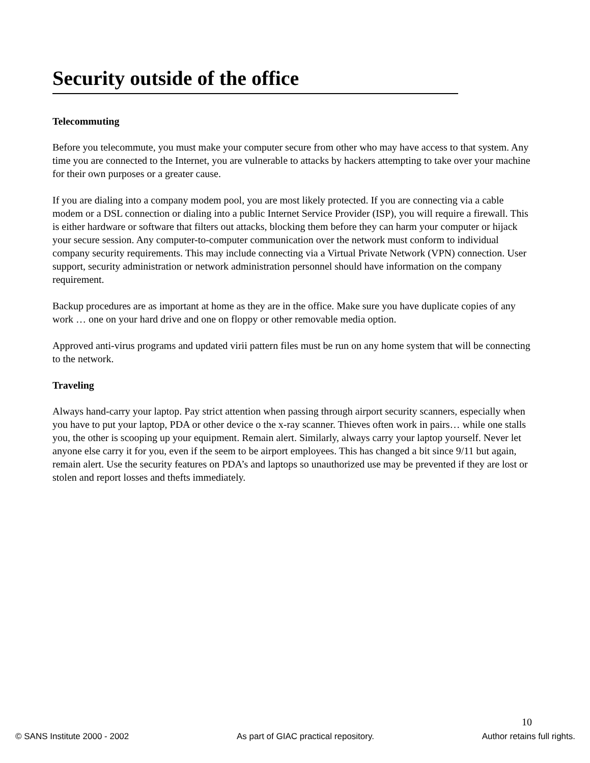Security outside of the office
Telecommuting
Before you telecommute, you must make your computer secure from other who may have access to that system. Any time you are connected to the Internet, you are vulnerable to attacks by hackers attempting to take over your machine for their own purposes or a greater cause.
If you are dialing into a company modem pool, you are most likely protected. If you are connecting via a cable modem or a DSL connection or dialing into a public Internet Service Provider (ISP), you will require a firewall. This is either hardware or software that filters out attacks, blocking them before they can harm your computer or hijack your secure session. Any computer-to-computer communication over the network must conform to individual company security requirements. This may include connecting via a Virtual Private Network (VPN) connection. User support, security administration or network administration personnel should have information on the company requirement.
Backup procedures are as important at home as they are in the office. Make sure you have duplicate copies of any work … one on your hard drive and one on floppy or other removable media option.
Approved anti-virus programs and updated virii pattern files must be run on any home system that will be connecting to the network.
Traveling
Always hand-carry your laptop. Pay strict attention when passing through airport security scanners, especially when you have to put your laptop, PDA or other device o the x-ray scanner. Thieves often work in pairs… while one stalls you, the other is scooping up your equipment. Remain alert. Similarly, always carry your laptop yourself. Never let anyone else carry it for you, even if the seem to be airport employees. This has changed a bit since 9/11 but again, remain alert. Use the security features on PDA’s and laptops so unauthorized use may be prevented if they are lost or stolen and report losses and thefts immediately.
10
© SANS Institute 2000 - 2002 As part of GIAC practical repository. Author retains full rights.